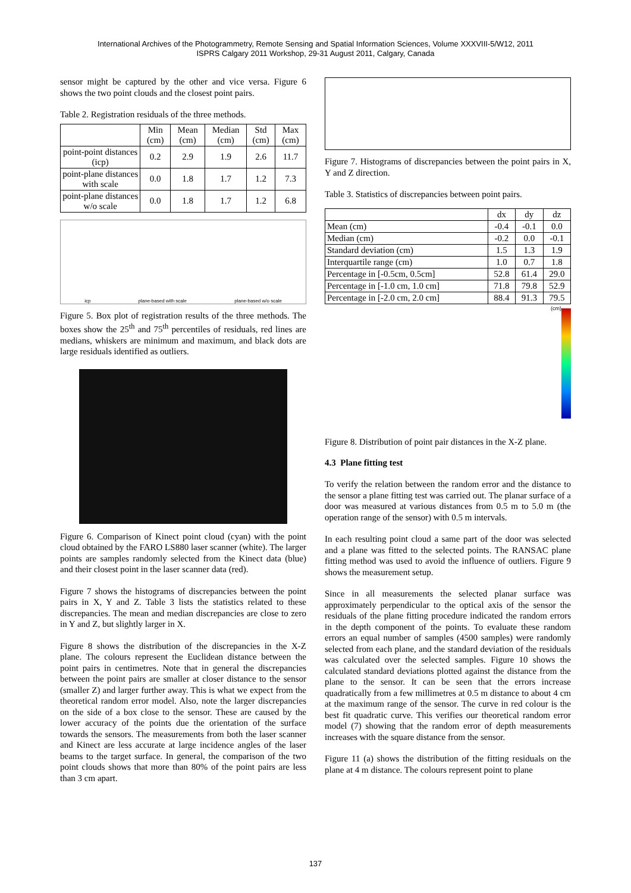International Archives of the Photogrammetry, Remote Sensing and Spatial Information Sciences, Volume XXXVIII-5/W12, 2011
ISPRS Calgary 2011 Workshop, 29-31 August 2011, Calgary, Canada
sensor might be captured by the other and vice versa. Figure 6 shows the two point clouds and the closest point pairs.
Table 2. Registration residuals of the three methods.
| | Min (cm) | Mean (cm) | Median (cm) | Std (cm) | Max (cm) |
| --- | --- | --- | --- | --- | --- |
| point-point distances (icp) | 0.2 | 2.9 | 1.9 | 2.6 | 11.7 |
| point-plane distances with scale | 0.0 | 1.8 | 1.7 | 1.2 | 7.3 |
| point-plane distances w/o scale | 0.0 | 1.8 | 1.7 | 1.2 | 6.8 |
icp plane-based with scale plane-based w/o scale
Figure 5. Box plot of registration results of the three methods. The boxes show the 25<sup>th</sup> and 75<sup>th</sup> percentiles of residuals, red lines are medians, whiskers are minimum and maximum, and black dots are large residuals identified as outliers.
Figure 6. Comparison of Kinect point cloud (cyan) with the point cloud obtained by the FARO LS880 laser scanner (white). The larger points are samples randomly selected from the Kinect data (blue) and their closest point in the laser scanner data (red).
Figure 7 shows the histograms of discrepancies between the point pairs in X, Y and Z. Table 3 lists the statistics related to these discrepancies. The mean and median discrepancies are close to zero in Y and Z, but slightly larger in X.
Figure 8 shows the distribution of the discrepancies in the X-Z plane. The colours represent the Euclidean distance between the point pairs in centimetres. Note that in general the discrepancies between the point pairs are smaller at closer distance to the sensor (smaller Z) and larger further away. This is what we expect from the theoretical random error model. Also, note the larger discrepancies on the side of a box close to the sensor. These are caused by the lower accuracy of the points due the orientation of the surface towards the sensors. The measurements from both the laser scanner and Kinect are less accurate at large incidence angles of the laser beams to the target surface. In general, the comparison of the two point clouds shows that more than 80% of the point pairs are less than 3 cm apart.
Figure 7. Histograms of discrepancies between the point pairs in X, Y and Z direction.
Table 3. Statistics of discrepancies between point pairs.
| | dx | dy | dz |
| --- | --- | --- | --- |
| Mean (cm) | -0.4 | -0.1 | 0.0 |
| Median (cm) | -0.2 | 0.0 | -0.1 |
| Standard deviation (cm) | 1.5 | 1.3 | 1.9 |
| Interquartile range (cm) | 1.0 | 0.7 | 1.8 |
| Percentage in [-0.5cm, 0.5cm] | 52.8 | 61.4 | 29.0 |
| Percentage in [-1.0 cm, 1.0 cm] | 71.8 | 79.8 | 52.9 |
| Percentage in [-2.0 cm, 2.0 cm] | 88.4 | 91.3 | 79.5 |
(cm)
Figure 8. Distribution of point pair distances in the X-Z plane.
4.3 Plane fitting test
To verify the relation between the random error and the distance to the sensor a plane fitting test was carried out. The planar surface of a door was measured at various distances from 0.5 m to 5.0 m (the operation range of the sensor) with 0.5 m intervals.
In each resulting point cloud a same part of the door was selected and a plane was fitted to the selected points. The RANSAC plane fitting method was used to avoid the influence of outliers. Figure 9 shows the measurement setup.
Since in all measurements the selected planar surface was approximately perpendicular to the optical axis of the sensor the residuals of the plane fitting procedure indicated the random errors in the depth component of the points. To evaluate these random errors an equal number of samples (4500 samples) were randomly selected from each plane, and the standard deviation of the residuals was calculated over the selected samples. Figure 10 shows the calculated standard deviations plotted against the distance from the plane to the sensor. It can be seen that the errors increase quadratically from a few millimetres at 0.5 m distance to about 4 cm at the maximum range of the sensor. The curve in red colour is the best fit quadratic curve. This verifies our theoretical random error model (7) showing that the random error of depth measurements increases with the square distance from the sensor.
Figure 11 (a) shows the distribution of the fitting residuals on the plane at 4 m distance. The colours represent point to plane
137